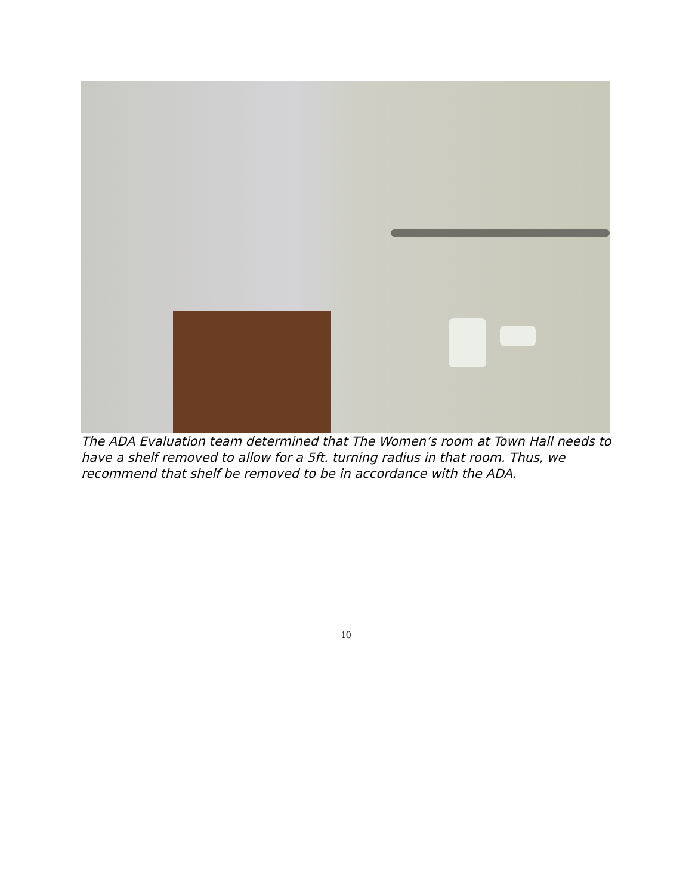The ADA Evaluation team determined that The Women’s room at Town Hall needs to have a shelf removed to allow for a 5ft. turning radius in that room. Thus, we recommend that shelf be removed to be in accordance with the ADA.
10